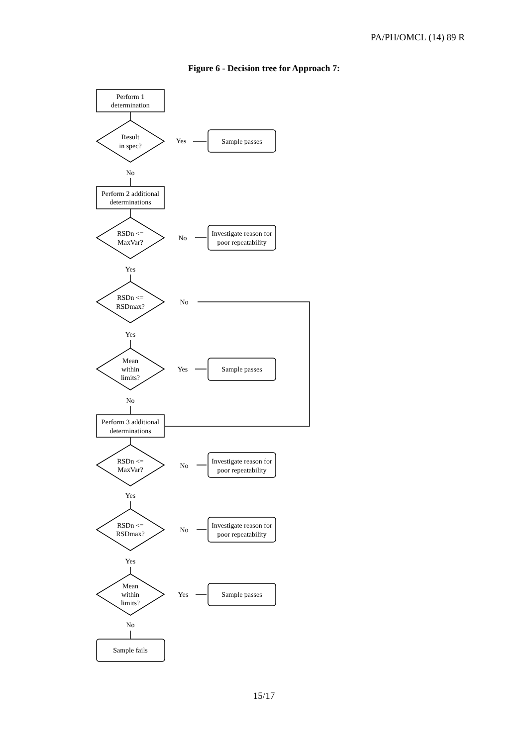PA/PH/OMCL (14) 89 R
Figure 6 - Decision tree for Approach 7:
Perform 1
determination
Result
in spec?
Yes
Sample passes
No
Perform 2 additional
determinations
RSDn <=
MaxVar?
No
Investigate reason for
poor repeatability
Yes
RSDn <=
RSDmax?
No
Yes
Mean
within
limits?
Yes
Sample passes
No
Perform 3 additional
determinations
RSDn <=
MaxVar?
No
Investigate reason for
poor repeatability
Yes
RSDn <=
RSDmax?
No
Investigate reason for
poor repeatability
Yes
Mean
within
limits?
Yes
Sample passes
No
Sample fails
15/17